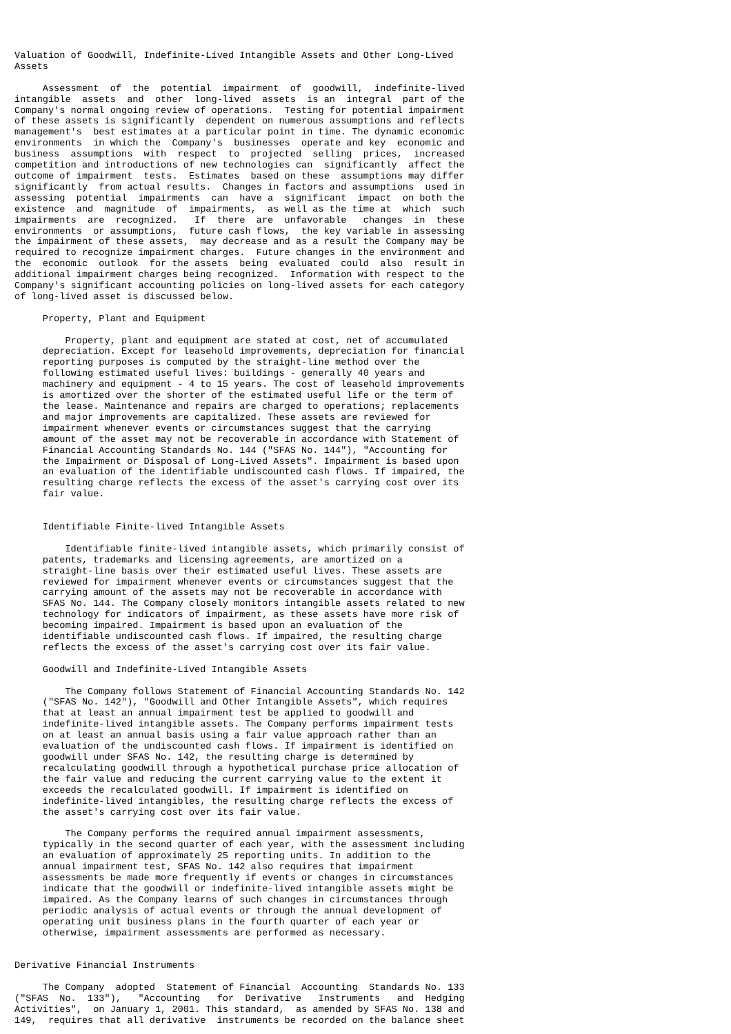Valuation of Goodwill, Indefinite-Lived Intangible Assets and Other Long-Lived
Assets

     Assessment  of  the  potential  impairment  of  goodwill,  indefinite-lived
intangible  assets  and  other  long-lived  assets  is an  integral  part of the
Company's normal ongoing review of operations.  Testing for potential impairment
of these assets is significantly  dependent on numerous assumptions and reflects
management's  best estimates at a particular point in time. The dynamic economic
environments  in which the  Company's  businesses  operate and key  economic and
business  assumptions  with  respect  to  projected  selling  prices,  increased
competition and introductions of new technologies can  significantly  affect the
outcome of impairment  tests.  Estimates  based on these  assumptions may differ
significantly  from actual results.  Changes in factors and assumptions  used in
assessing  potential  impairments  can  have a  significant  impact  on both the
existence  and  magnitude  of  impairments,  as well as the time at  which  such
impairments  are  recognized.   If  there  are  unfavorable   changes  in  these
environments  or assumptions,  future cash flows,  the key variable in assessing
the impairment of these assets,  may decrease and as a result the Company may be
required to recognize impairment charges.  Future changes in the environment and
the  economic  outlook  for the assets  being  evaluated  could  also  result in
additional impairment charges being recognized.  Information with respect to the
Company's significant accounting policies on long-lived assets for each category
of long-lived asset is discussed below.

     Property, Plant and Equipment

         Property, plant and equipment are stated at cost, net of accumulated
     depreciation. Except for leasehold improvements, depreciation for financial
     reporting purposes is computed by the straight-line method over the
     following estimated useful lives: buildings - generally 40 years and
     machinery and equipment - 4 to 15 years. The cost of leasehold improvements
     is amortized over the shorter of the estimated useful life or the term of
     the lease. Maintenance and repairs are charged to operations; replacements
     and major improvements are capitalized. These assets are reviewed for
     impairment whenever events or circumstances suggest that the carrying
     amount of the asset may not be recoverable in accordance with Statement of
     Financial Accounting Standards No. 144 ("SFAS No. 144"), "Accounting for
     the Impairment or Disposal of Long-Lived Assets". Impairment is based upon
     an evaluation of the identifiable undiscounted cash flows. If impaired, the
     resulting charge reflects the excess of the asset's carrying cost over its
     fair value.


     Identifiable Finite-lived Intangible Assets

         Identifiable finite-lived intangible assets, which primarily consist of
     patents, trademarks and licensing agreements, are amortized on a
     straight-line basis over their estimated useful lives. These assets are
     reviewed for impairment whenever events or circumstances suggest that the
     carrying amount of the assets may not be recoverable in accordance with
     SFAS No. 144. The Company closely monitors intangible assets related to new
     technology for indicators of impairment, as these assets have more risk of
     becoming impaired. Impairment is based upon an evaluation of the
     identifiable undiscounted cash flows. If impaired, the resulting charge
     reflects the excess of the asset's carrying cost over its fair value.

     Goodwill and Indefinite-Lived Intangible Assets

         The Company follows Statement of Financial Accounting Standards No. 142
     ("SFAS No. 142"), "Goodwill and Other Intangible Assets", which requires
     that at least an annual impairment test be applied to goodwill and
     indefinite-lived intangible assets. The Company performs impairment tests
     on at least an annual basis using a fair value approach rather than an
     evaluation of the undiscounted cash flows. If impairment is identified on
     goodwill under SFAS No. 142, the resulting charge is determined by
     recalculating goodwill through a hypothetical purchase price allocation of
     the fair value and reducing the current carrying value to the extent it
     exceeds the recalculated goodwill. If impairment is identified on
     indefinite-lived intangibles, the resulting charge reflects the excess of
     the asset's carrying cost over its fair value.

         The Company performs the required annual impairment assessments,
     typically in the second quarter of each year, with the assessment including
     an evaluation of approximately 25 reporting units. In addition to the
     annual impairment test, SFAS No. 142 also requires that impairment
     assessments be made more frequently if events or changes in circumstances
     indicate that the goodwill or indefinite-lived intangible assets might be
     impaired. As the Company learns of such changes in circumstances through
     periodic analysis of actual events or through the annual development of
     operating unit business plans in the fourth quarter of each year or
     otherwise, impairment assessments are performed as necessary.


Derivative Financial Instruments

     The Company  adopted  Statement of Financial  Accounting  Standards No. 133
("SFAS  No.  133"),   "Accounting   for  Derivative   Instruments   and  Hedging
Activities",  on January 1, 2001. This standard,  as amended by SFAS No. 138 and
149,  requires that all derivative  instruments be recorded on the balance sheet